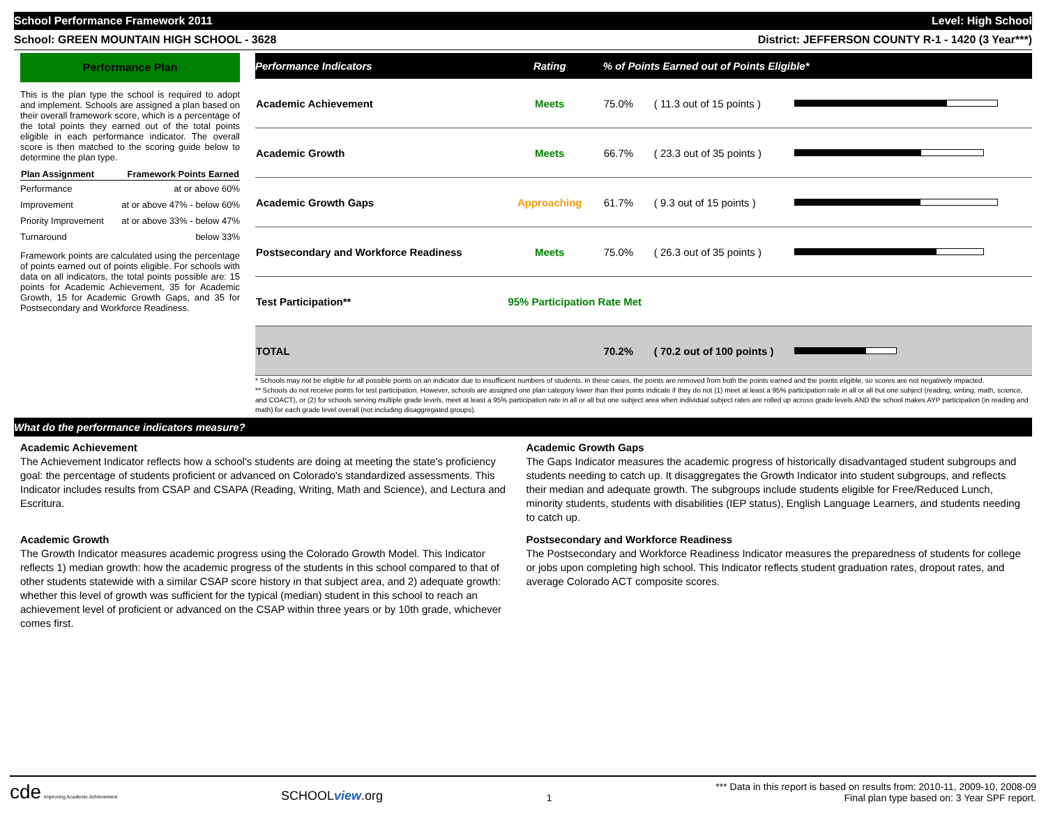School Performance Framework 2011 Level: High School
School: GREEN MOUNTAIN HIGH SCHOOL - 3628 District: JEFFERSON COUNTY R-1 - 1420 (3 Year***)
Performance Plan
This is the plan type the school is required to adopt and implement. Schools are assigned a plan based on their overall framework score, which is a percentage of the total points they earned out of the total points eligible in each performance indicator. The overall score is then matched to the scoring guide below to determine the plan type.
| Plan Assignment | Framework Points Earned |
| --- | --- |
| Performance | at or above 60% |
| Improvement | at or above 47% - below 60% |
| Priority Improvement | at or above 33% - below 47% |
| Turnaround | below 33% |
Framework points are calculated using the percentage of points earned out of points eligible. For schools with data on all indicators, the total points possible are: 15 points for Academic Achievement, 35 for Academic Growth, 15 for Academic Growth Gaps, and 35 for Postsecondary and Workforce Readiness.
| Performance Indicators | Rating | % of Points Earned out of Points Eligible* | | |
| --- | --- | --- | --- | --- |
| Academic Achievement | Meets | 75.0% | ( 11.3 out of 15 points ) | |
| Academic Growth | Meets | 66.7% | ( 23.3 out of 35 points ) | |
| Academic Growth Gaps | Approaching | 61.7% | ( 9.3 out of 15 points ) | |
| Postsecondary and Workforce Readiness | Meets | 75.0% | ( 26.3 out of 35 points ) | |
| Test Participation** | 95% Participation Rate Met | | | |
| TOTAL | | 70.2% | ( 70.2 out of 100 points ) | |
* Schools may not be eligible for all possible points on an indicator due to insufficient numbers of students. In these cases, the points are removed from both the points earned and the points eligible, so scores are not negatively impacted.
** Schools do not receive points for test participation. However, schools are assigned one plan category lower than their points indicate if they do not (1) meet at least a 95% participation rate in all or all but one subject (reading, writing, math, science, and COACT), or (2) for schools serving multiple grade levels, meet at least a 95% participation rate in all or all but one subject area when individual subject rates are rolled up across grade levels AND the school makes AYP participation (in reading and math) for each grade level overall (not including disaggregated groups).
What do the performance indicators measure?
Academic Achievement
The Achievement Indicator reflects how a school's students are doing at meeting the state's proficiency goal: the percentage of students proficient or advanced on Colorado's standardized assessments. This Indicator includes results from CSAP and CSAPA (Reading, Writing, Math and Science), and Lectura and Escritura.
Academic Growth
The Growth Indicator measures academic progress using the Colorado Growth Model. This Indicator reflects 1) median growth: how the academic progress of the students in this school compared to that of other students statewide with a similar CSAP score history in that subject area, and 2) adequate growth: whether this level of growth was sufficient for the typical (median) student in this school to reach an achievement level of proficient or advanced on the CSAP within three years or by 10th grade, whichever comes first.
Academic Growth Gaps
The Gaps Indicator measures the academic progress of historically disadvantaged student subgroups and students needing to catch up. It disaggregates the Growth Indicator into student subgroups, and reflects their median and adequate growth. The subgroups include students eligible for Free/Reduced Lunch, minority students, students with disabilities (IEP status), English Language Learners, and students needing to catch up.
Postsecondary and Workforce Readiness
The Postsecondary and Workforce Readiness Indicator measures the preparedness of students for college or jobs upon completing high school. This Indicator reflects student graduation rates, dropout rates, and average Colorado ACT composite scores.
cde Improving Academic Achievement SCHOOLview.org 1 *** Data in this report is based on results from: 2010-11, 2009-10, 2008-09
Final plan type based on: 3 Year SPF report.